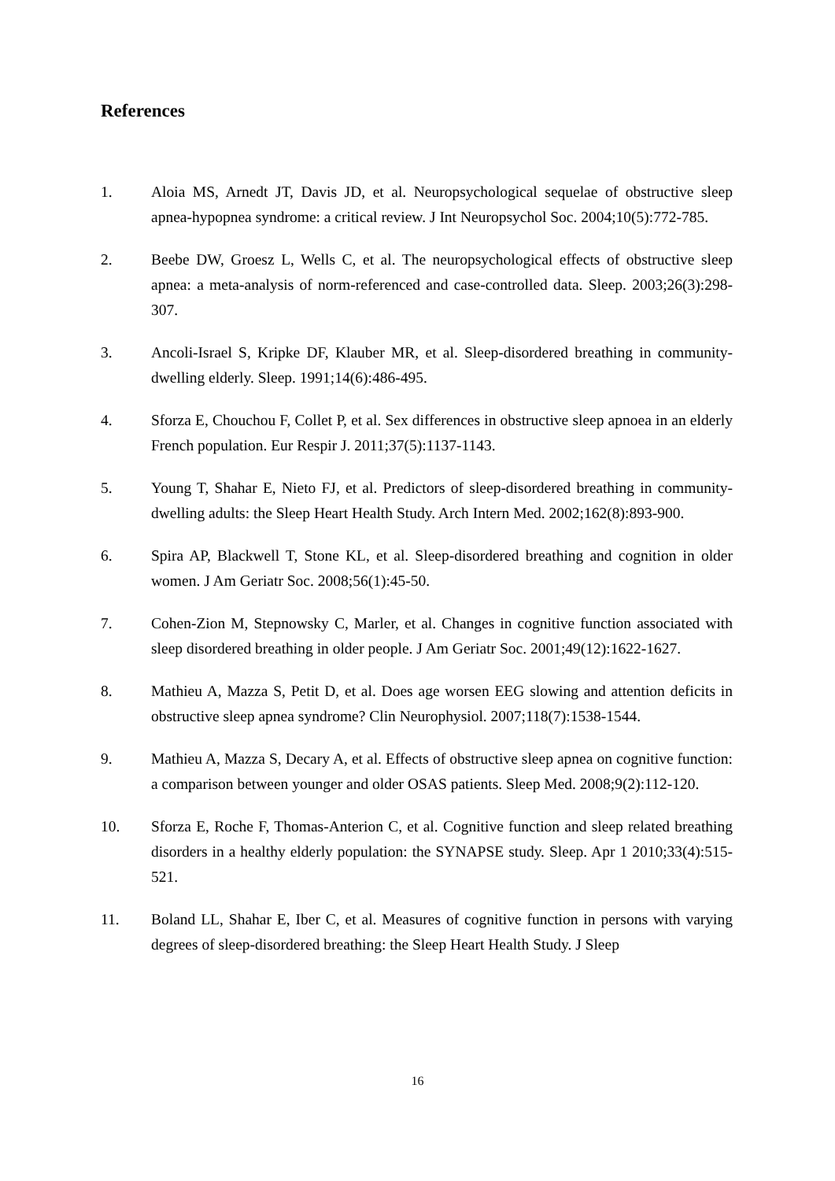References
1. Aloia MS, Arnedt JT, Davis JD, et al. Neuropsychological sequelae of obstructive sleep apnea-hypopnea syndrome: a critical review. J Int Neuropsychol Soc. 2004;10(5):772-785.
2. Beebe DW, Groesz L, Wells C, et al. The neuropsychological effects of obstructive sleep apnea: a meta-analysis of norm-referenced and case-controlled data. Sleep. 2003;26(3):298-307.
3. Ancoli-Israel S, Kripke DF, Klauber MR, et al. Sleep-disordered breathing in community-dwelling elderly. Sleep. 1991;14(6):486-495.
4. Sforza E, Chouchou F, Collet P, et al. Sex differences in obstructive sleep apnoea in an elderly French population. Eur Respir J. 2011;37(5):1137-1143.
5. Young T, Shahar E, Nieto FJ, et al. Predictors of sleep-disordered breathing in community-dwelling adults: the Sleep Heart Health Study. Arch Intern Med. 2002;162(8):893-900.
6. Spira AP, Blackwell T, Stone KL, et al. Sleep-disordered breathing and cognition in older women. J Am Geriatr Soc. 2008;56(1):45-50.
7. Cohen-Zion M, Stepnowsky C, Marler, et al. Changes in cognitive function associated with sleep disordered breathing in older people. J Am Geriatr Soc. 2001;49(12):1622-1627.
8. Mathieu A, Mazza S, Petit D, et al. Does age worsen EEG slowing and attention deficits in obstructive sleep apnea syndrome? Clin Neurophysiol. 2007;118(7):1538-1544.
9. Mathieu A, Mazza S, Decary A, et al. Effects of obstructive sleep apnea on cognitive function: a comparison between younger and older OSAS patients. Sleep Med. 2008;9(2):112-120.
10. Sforza E, Roche F, Thomas-Anterion C, et al. Cognitive function and sleep related breathing disorders in a healthy elderly population: the SYNAPSE study. Sleep. Apr 1 2010;33(4):515-521.
11. Boland LL, Shahar E, Iber C, et al. Measures of cognitive function in persons with varying degrees of sleep-disordered breathing: the Sleep Heart Health Study. J Sleep
16